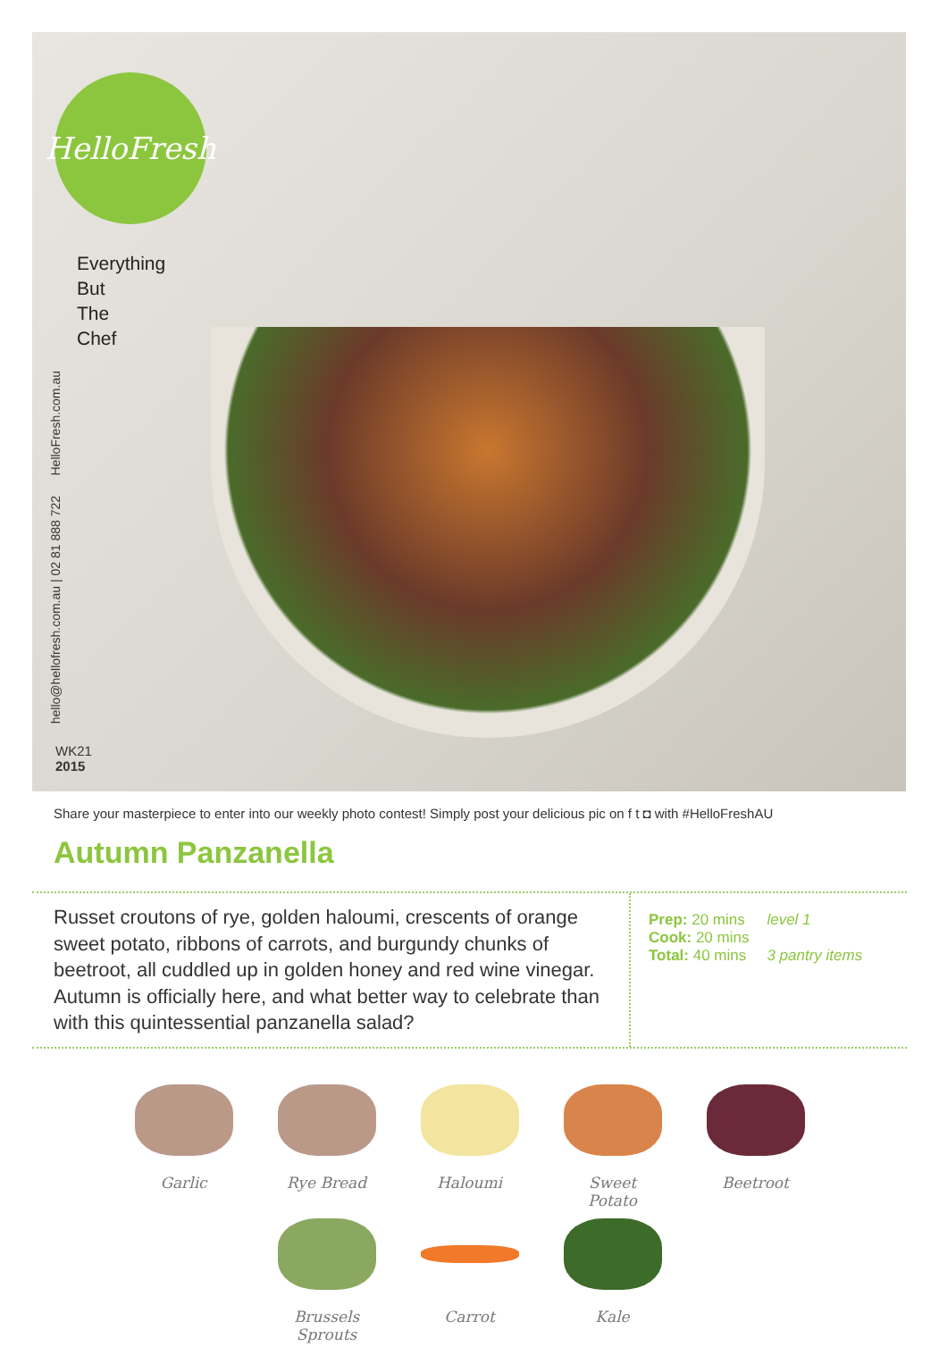HelloFresh
Everything
But The Chef
HelloFresh.com.au
hello@hellofresh.com.au | 02 81 888 722
WK21
2015
Share your masterpiece to enter into our weekly photo contest! Simply post your delicious pic on f t ◘ with #HelloFreshAU
Autumn Panzanella
Russet croutons of rye, golden haloumi, crescents of orange sweet potato, ribbons of carrots, and burgundy chunks of beetroot, all cuddled up in golden honey and red wine vinegar. Autumn is officially here, and what better way to celebrate than with this quintessential panzanella salad?
Prep: 20 mins
Cook: 20 mins
Total: 40 mins
level 1
3 pantry items
Garlic Rye Bread Haloumi Sweet Potato
Beetroot
Brussels Sprouts
Carrot Kale